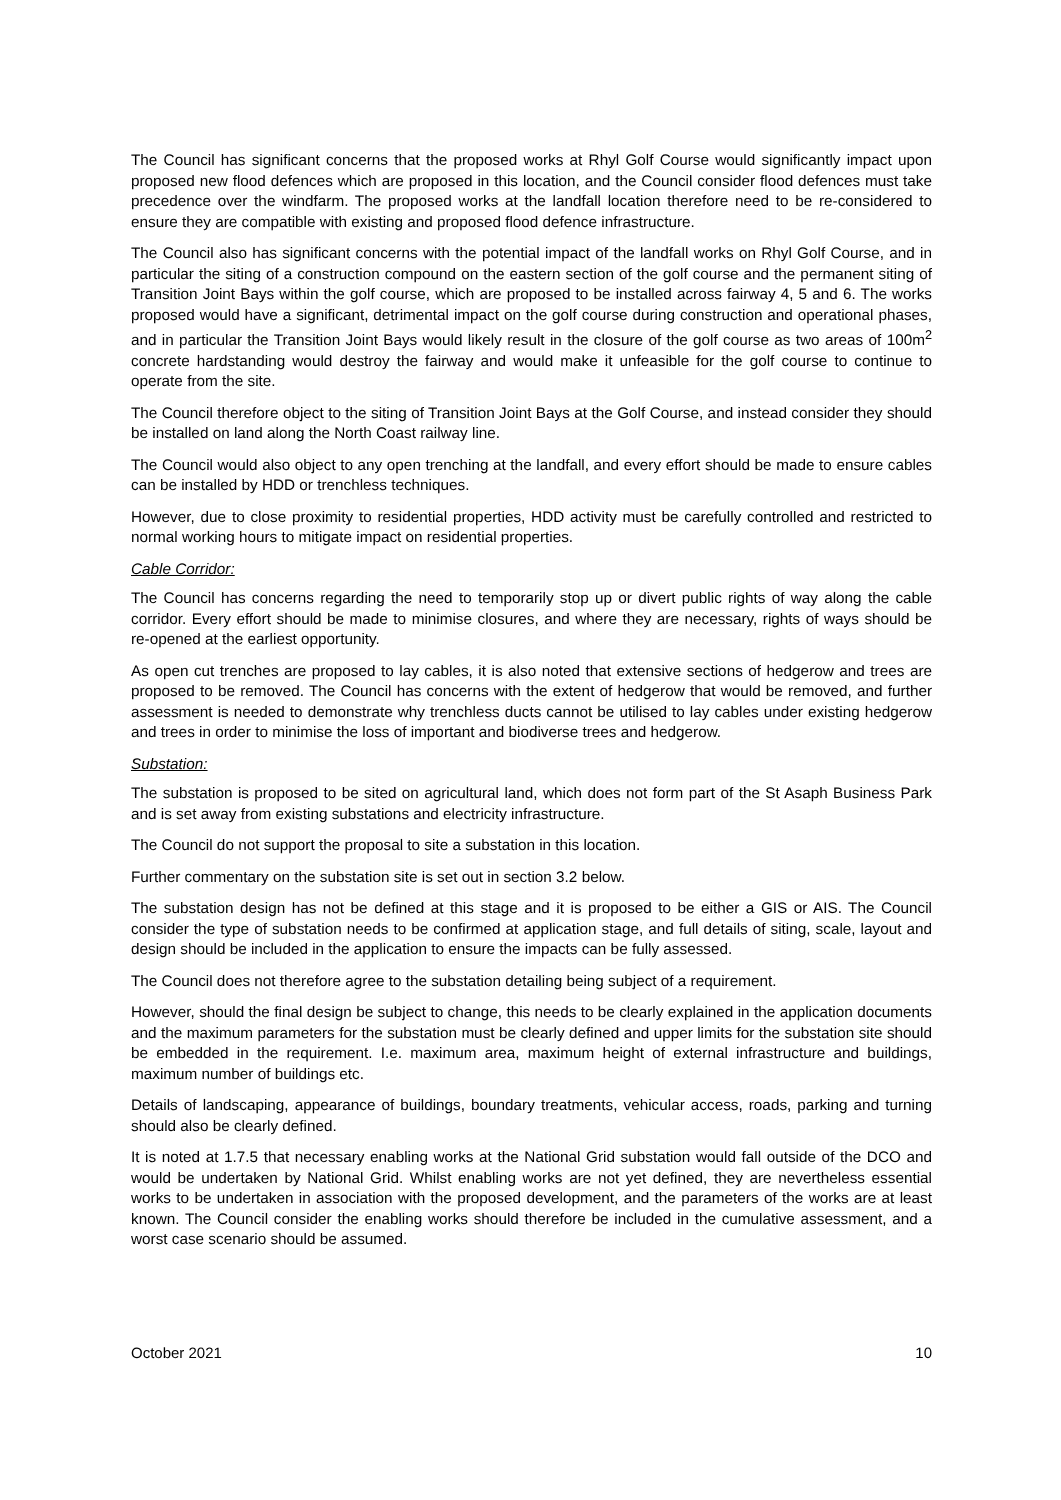The Council has significant concerns that the proposed works at Rhyl Golf Course would significantly impact upon proposed new flood defences which are proposed in this location, and the Council consider flood defences must take precedence over the windfarm. The proposed works at the landfall location therefore need to be re-considered to ensure they are compatible with existing and proposed flood defence infrastructure.
The Council also has significant concerns with the potential impact of the landfall works on Rhyl Golf Course, and in particular the siting of a construction compound on the eastern section of the golf course and the permanent siting of Transition Joint Bays within the golf course, which are proposed to be installed across fairway 4, 5 and 6. The works proposed would have a significant, detrimental impact on the golf course during construction and operational phases, and in particular the Transition Joint Bays would likely result in the closure of the golf course as two areas of 100m<sup>2</sup> concrete hardstanding would destroy the fairway and would make it unfeasible for the golf course to continue to operate from the site.
The Council therefore object to the siting of Transition Joint Bays at the Golf Course, and instead consider they should be installed on land along the North Coast railway line.
The Council would also object to any open trenching at the landfall, and every effort should be made to ensure cables can be installed by HDD or trenchless techniques.
However, due to close proximity to residential properties, HDD activity must be carefully controlled and restricted to normal working hours to mitigate impact on residential properties.
Cable Corridor:
The Council has concerns regarding the need to temporarily stop up or divert public rights of way along the cable corridor. Every effort should be made to minimise closures, and where they are necessary, rights of ways should be re-opened at the earliest opportunity.
As open cut trenches are proposed to lay cables, it is also noted that extensive sections of hedgerow and trees are proposed to be removed. The Council has concerns with the extent of hedgerow that would be removed, and further assessment is needed to demonstrate why trenchless ducts cannot be utilised to lay cables under existing hedgerow and trees in order to minimise the loss of important and biodiverse trees and hedgerow.
Substation:
The substation is proposed to be sited on agricultural land, which does not form part of the St Asaph Business Park and is set away from existing substations and electricity infrastructure.
The Council do not support the proposal to site a substation in this location.
Further commentary on the substation site is set out in section 3.2 below.
The substation design has not be defined at this stage and it is proposed to be either a GIS or AIS. The Council consider the type of substation needs to be confirmed at application stage, and full details of siting, scale, layout and design should be included in the application to ensure the impacts can be fully assessed.
The Council does not therefore agree to the substation detailing being subject of a requirement.
However, should the final design be subject to change, this needs to be clearly explained in the application documents and the maximum parameters for the substation must be clearly defined and upper limits for the substation site should be embedded in the requirement. I.e. maximum area, maximum height of external infrastructure and buildings, maximum number of buildings etc.
Details of landscaping, appearance of buildings, boundary treatments, vehicular access, roads, parking and turning should also be clearly defined.
It is noted at 1.7.5 that necessary enabling works at the National Grid substation would fall outside of the DCO and would be undertaken by National Grid. Whilst enabling works are not yet defined, they are nevertheless essential works to be undertaken in association with the proposed development, and the parameters of the works are at least known. The Council consider the enabling works should therefore be included in the cumulative assessment, and a worst case scenario should be assumed.
October 2021 10